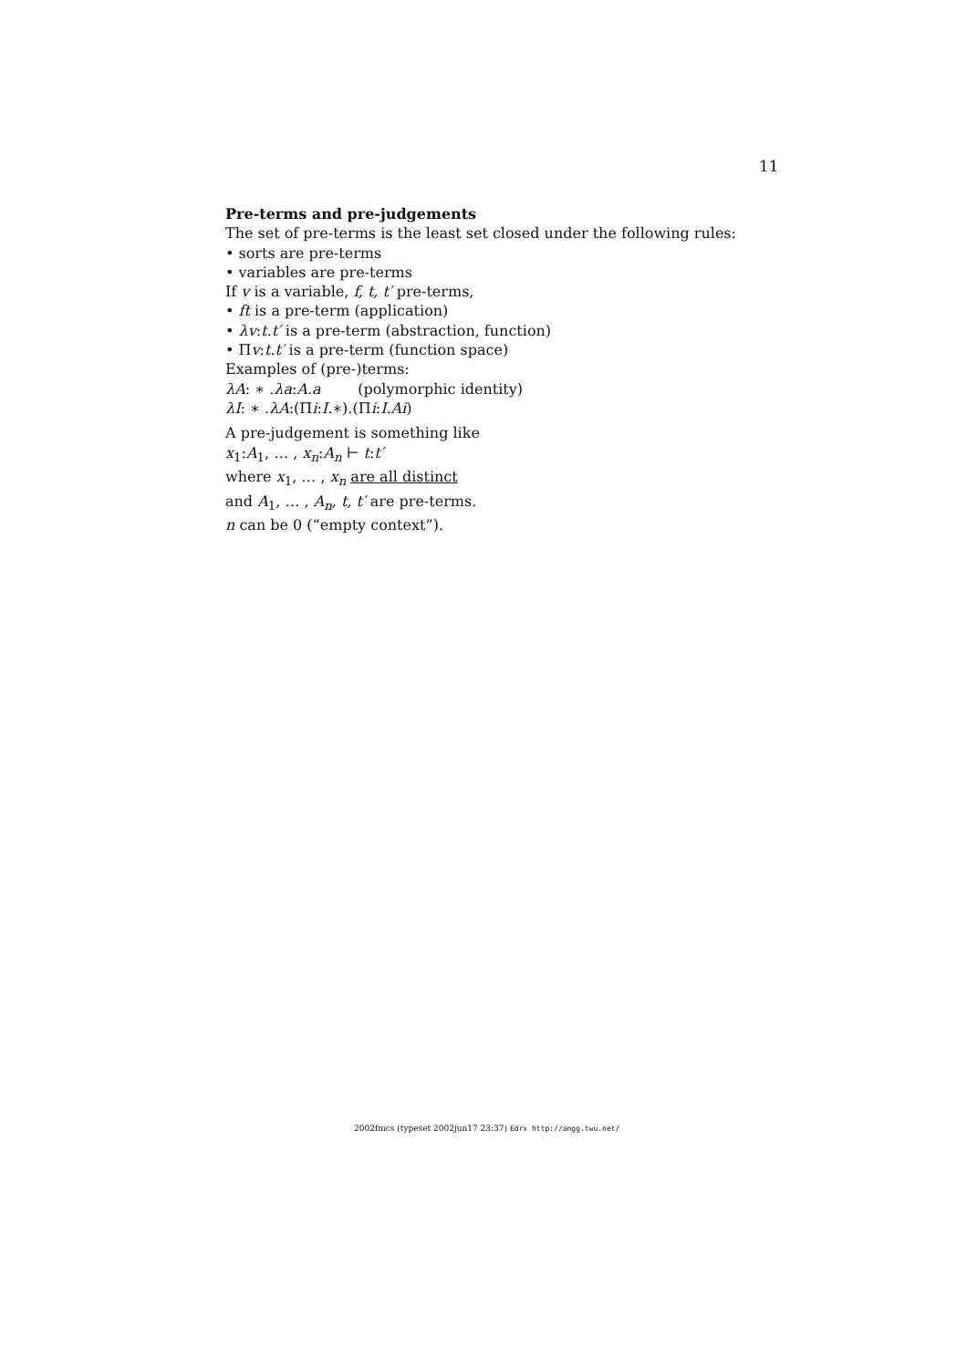11
Pre-terms and pre-judgements
The set of pre-terms is the least set closed under the following rules:
• sorts are pre-terms
• variables are pre-terms
If v is a variable, f, t, t′ pre-terms,
• ft is a pre-term (application)
• λv:t.t′ is a pre-term (abstraction, function)
• Πv:t.t′ is a pre-term (function space)
Examples of (pre-)terms:
λA: ∗ .λa:A.a (polymorphic identity)
λI: ∗ .λA:(Πi:I.∗).(Πi:I.Ai)
A pre-judgement is something like
x<sub>1</sub>:A<sub>1</sub>, … , x<sub>n</sub>:A<sub>n</sub> ⊢ t:t′
where x<sub>1</sub>, … , x<sub>n</sub> are all distinct
and A<sub>1</sub>, … , A<sub>n</sub>, t, t′ are pre-terms.
n can be 0 (“empty context”).
2002fmcs (typeset 2002jun17 23:37) Edrx http://angg.twu.net/